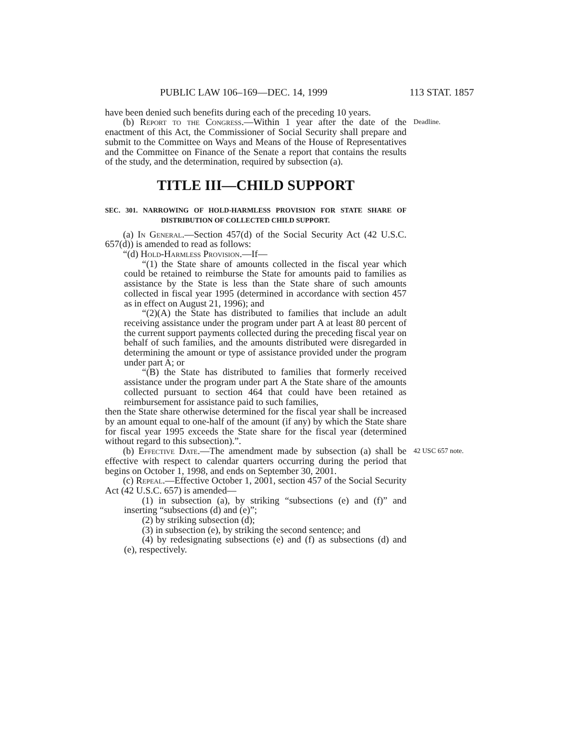PUBLIC LAW 106–169—DEC. 14, 1999 113 STAT. 1857
have been denied such benefits during each of the preceding 10 years.
(b) Report to the Congress.—Within 1 year after the date of the enactment of this Act, the Commissioner of Social Security shall prepare and submit to the Committee on Ways and Means of the House of Representatives and the Committee on Finance of the Senate a report that contains the results of the study, and the determination, required by subsection (a).
Deadline.
TITLE III—CHILD SUPPORT
SEC. 301. NARROWING OF HOLD-HARMLESS PROVISION FOR STATE SHARE OF DISTRIBUTION OF COLLECTED CHILD SUPPORT.
(a) In General.—Section 457(d) of the Social Security Act (42 U.S.C. 657(d)) is amended to read as follows:
“(d) Hold-Harmless Provision.—If—
“(1) the State share of amounts collected in the fiscal year which could be retained to reimburse the State for amounts paid to families as assistance by the State is less than the State share of such amounts collected in fiscal year 1995 (determined in accordance with section 457 as in effect on August 21, 1996); and
“(2)(A) the State has distributed to families that include an adult receiving assistance under the program under part A at least 80 percent of the current support payments collected during the preceding fiscal year on behalf of such families, and the amounts distributed were disregarded in determining the amount or type of assistance provided under the program under part A; or
“(B) the State has distributed to families that formerly received assistance under the program under part A the State share of the amounts collected pursuant to section 464 that could have been retained as reimbursement for assistance paid to such families,
then the State share otherwise determined for the fiscal year shall be increased by an amount equal to one-half of the amount (if any) by which the State share for fiscal year 1995 exceeds the State share for the fiscal year (determined without regard to this subsection).”.
(b) Effective Date.—The amendment made by subsection (a) shall be effective with respect to calendar quarters occurring during the period that begins on October 1, 1998, and ends on September 30, 2001.
42 USC 657 note.
(c) Repeal.—Effective October 1, 2001, section 457 of the Social Security Act (42 U.S.C. 657) is amended—
(1) in subsection (a), by striking “subsections (e) and (f)” and inserting “subsections (d) and (e)”;
(2) by striking subsection (d);
(3) in subsection (e), by striking the second sentence; and
(4) by redesignating subsections (e) and (f) as subsections (d) and (e), respectively.